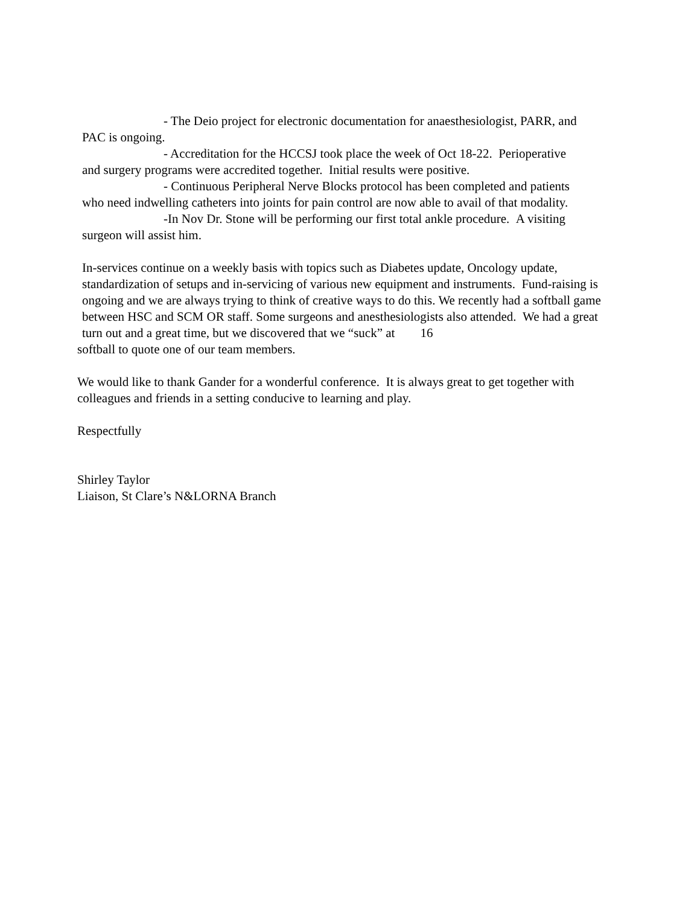- The Deio project for electronic documentation for anaesthesiologist, PARR, and
PAC is ongoing.
- Accreditation for the HCCSJ took place the week of Oct 18-22. Perioperative
and surgery programs were accredited together. Initial results were positive.
- Continuous Peripheral Nerve Blocks protocol has been completed and patients
who need indwelling catheters into joints for pain control are now able to avail of that modality.
-In Nov Dr. Stone will be performing our first total ankle procedure. A visiting
surgeon will assist him.
In-services continue on a weekly basis with topics such as Diabetes update, Oncology update, standardization of setups and in-servicing of various new equipment and instruments. Fund-raising is ongoing and we are always trying to think of creative ways to do this. We recently had a softball game between HSC and SCM OR staff. Some surgeons and anesthesiologists also attended. We had a great turn out and a great time, but we discovered that we “suck” at 16
softball to quote one of our team members.
We would like to thank Gander for a wonderful conference. It is always great to get together with colleagues and friends in a setting conducive to learning and play.
Respectfully
Shirley Taylor
Liaison, St Clare’s N&LORNA Branch